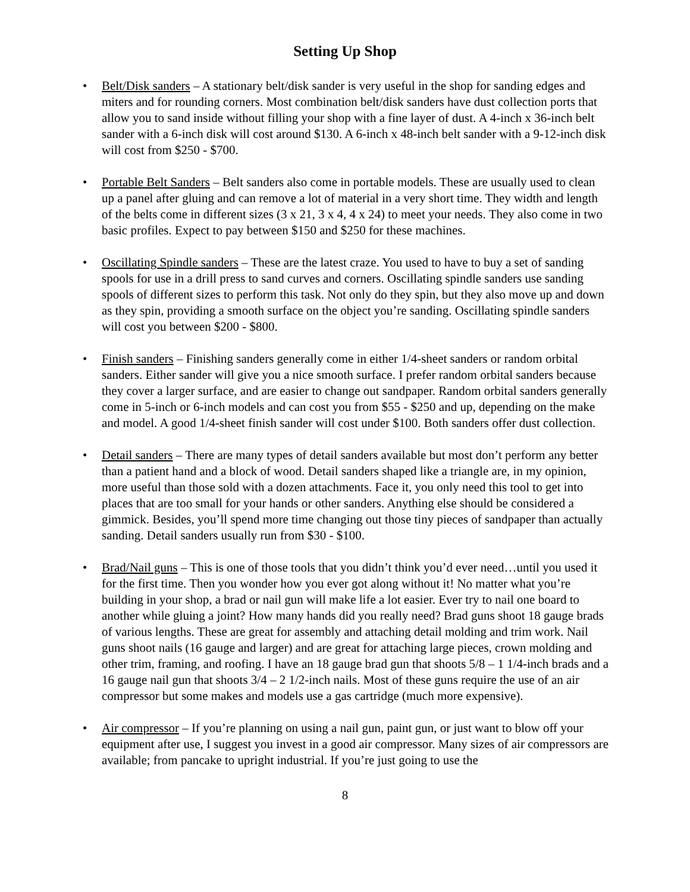Setting Up Shop
• Belt/Disk sanders – A stationary belt/disk sander is very useful in the shop for sanding edges and miters and for rounding corners. Most combination belt/disk sanders have dust collection ports that allow you to sand inside without filling your shop with a fine layer of dust. A 4-inch x 36-inch belt sander with a 6-inch disk will cost around $130. A 6-inch x 48-inch belt sander with a 9-12-inch disk will cost from $250 - $700.
• Portable Belt Sanders – Belt sanders also come in portable models. These are usually used to clean up a panel after gluing and can remove a lot of material in a very short time. They width and length of the belts come in different sizes (3 x 21, 3 x 4, 4 x 24) to meet your needs. They also come in two basic profiles. Expect to pay between $150 and $250 for these machines.
• Oscillating Spindle sanders – These are the latest craze. You used to have to buy a set of sanding spools for use in a drill press to sand curves and corners. Oscillating spindle sanders use sanding spools of different sizes to perform this task. Not only do they spin, but they also move up and down as they spin, providing a smooth surface on the object you’re sanding. Oscillating spindle sanders will cost you between $200 - $800.
• Finish sanders – Finishing sanders generally come in either 1/4-sheet sanders or random orbital sanders. Either sander will give you a nice smooth surface. I prefer random orbital sanders because they cover a larger surface, and are easier to change out sandpaper. Random orbital sanders generally come in 5-inch or 6-inch models and can cost you from $55 - $250 and up, depending on the make and model. A good 1/4-sheet finish sander will cost under $100. Both sanders offer dust collection.
• Detail sanders – There are many types of detail sanders available but most don’t perform any better than a patient hand and a block of wood. Detail sanders shaped like a triangle are, in my opinion, more useful than those sold with a dozen attachments. Face it, you only need this tool to get into places that are too small for your hands or other sanders. Anything else should be considered a gimmick. Besides, you’ll spend more time changing out those tiny pieces of sandpaper than actually sanding. Detail sanders usually run from $30 - $100.
• Brad/Nail guns – This is one of those tools that you didn’t think you’d ever need…until you used it for the first time. Then you wonder how you ever got along without it! No matter what you’re building in your shop, a brad or nail gun will make life a lot easier. Ever try to nail one board to another while gluing a joint? How many hands did you really need? Brad guns shoot 18 gauge brads of various lengths. These are great for assembly and attaching detail molding and trim work. Nail guns shoot nails (16 gauge and larger) and are great for attaching large pieces, crown molding and other trim, framing, and roofing. I have an 18 gauge brad gun that shoots 5/8 – 1 1/4-inch brads and a 16 gauge nail gun that shoots 3/4 – 2 1/2-inch nails. Most of these guns require the use of an air compressor but some makes and models use a gas cartridge (much more expensive).
• Air compressor – If you’re planning on using a nail gun, paint gun, or just want to blow off your equipment after use, I suggest you invest in a good air compressor. Many sizes of air compressors are available; from pancake to upright industrial. If you’re just going to use the
8